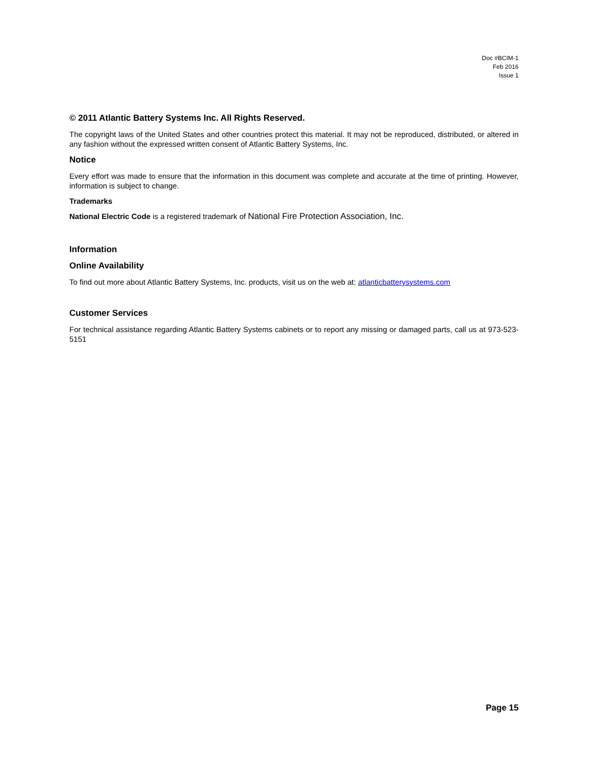Doc #BCIM-1
Feb 2016
Issue 1
© 2011 Atlantic Battery Systems Inc. All Rights Reserved.
The copyright laws of the United States and other countries protect this material. It may not be reproduced, distributed, or altered in any fashion without the expressed written consent of Atlantic Battery Systems, Inc.
Notice
Every effort was made to ensure that the information in this document was complete and accurate at the time of printing. However, information is subject to change.
Trademarks
National Electric Code is a registered trademark of National Fire Protection Association, Inc.
Information
Online Availability
To find out more about Atlantic Battery Systems, Inc. products, visit us on the web at: atlanticbatterysystems.com
Customer Services
For technical assistance regarding Atlantic Battery Systems cabinets or to report any missing or damaged parts, call us at 973-523-5151
Page 15